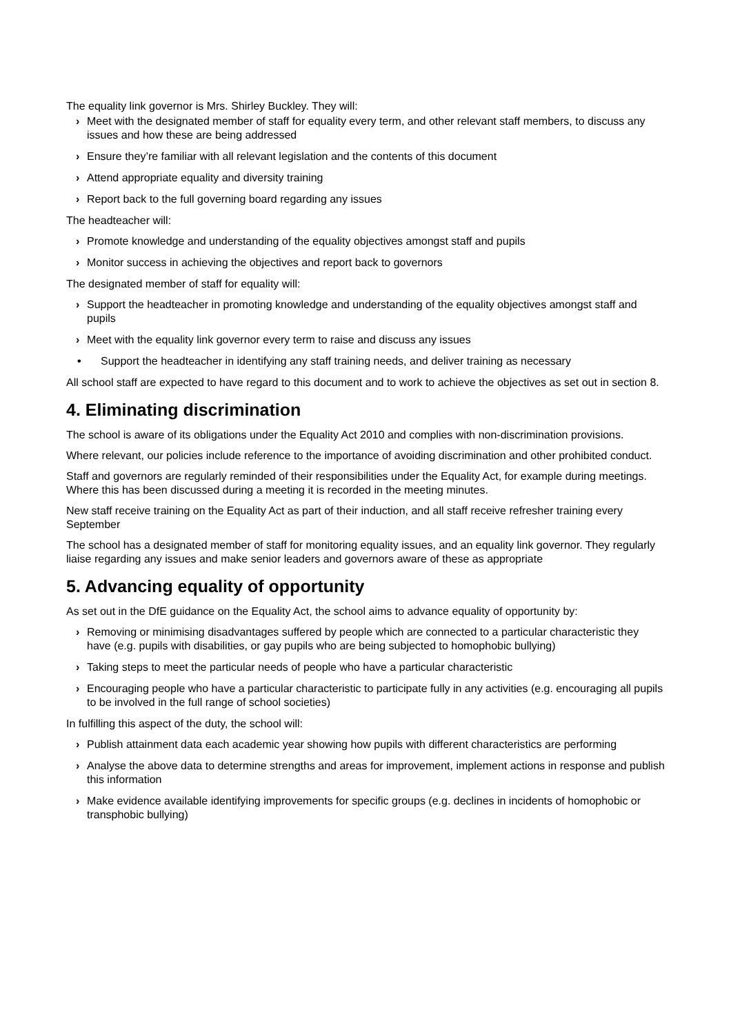The equality link governor is Mrs. Shirley Buckley. They will:
› Meet with the designated member of staff for equality every term, and other relevant staff members, to discuss any issues and how these are being addressed
› Ensure they’re familiar with all relevant legislation and the contents of this document
› Attend appropriate equality and diversity training
› Report back to the full governing board regarding any issues
The headteacher will:
› Promote knowledge and understanding of the equality objectives amongst staff and pupils
› Monitor success in achieving the objectives and report back to governors
The designated member of staff for equality will:
› Support the headteacher in promoting knowledge and understanding of the equality objectives amongst staff and pupils
› Meet with the equality link governor every term to raise and discuss any issues
• Support the headteacher in identifying any staff training needs, and deliver training as necessary
All school staff are expected to have regard to this document and to work to achieve the objectives as set out in section 8.
4. Eliminating discrimination
The school is aware of its obligations under the Equality Act 2010 and complies with non-discrimination provisions.
Where relevant, our policies include reference to the importance of avoiding discrimination and other prohibited conduct.
Staff and governors are regularly reminded of their responsibilities under the Equality Act, for example during meetings. Where this has been discussed during a meeting it is recorded in the meeting minutes.
New staff receive training on the Equality Act as part of their induction, and all staff receive refresher training every September
The school has a designated member of staff for monitoring equality issues, and an equality link governor. They regularly liaise regarding any issues and make senior leaders and governors aware of these as appropriate
5. Advancing equality of opportunity
As set out in the DfE guidance on the Equality Act, the school aims to advance equality of opportunity by:
› Removing or minimising disadvantages suffered by people which are connected to a particular characteristic they have (e.g. pupils with disabilities, or gay pupils who are being subjected to homophobic bullying)
› Taking steps to meet the particular needs of people who have a particular characteristic
› Encouraging people who have a particular characteristic to participate fully in any activities (e.g. encouraging all pupils to be involved in the full range of school societies)
In fulfilling this aspect of the duty, the school will:
› Publish attainment data each academic year showing how pupils with different characteristics are performing
› Analyse the above data to determine strengths and areas for improvement, implement actions in response and publish this information
› Make evidence available identifying improvements for specific groups (e.g. declines in incidents of homophobic or transphobic bullying)